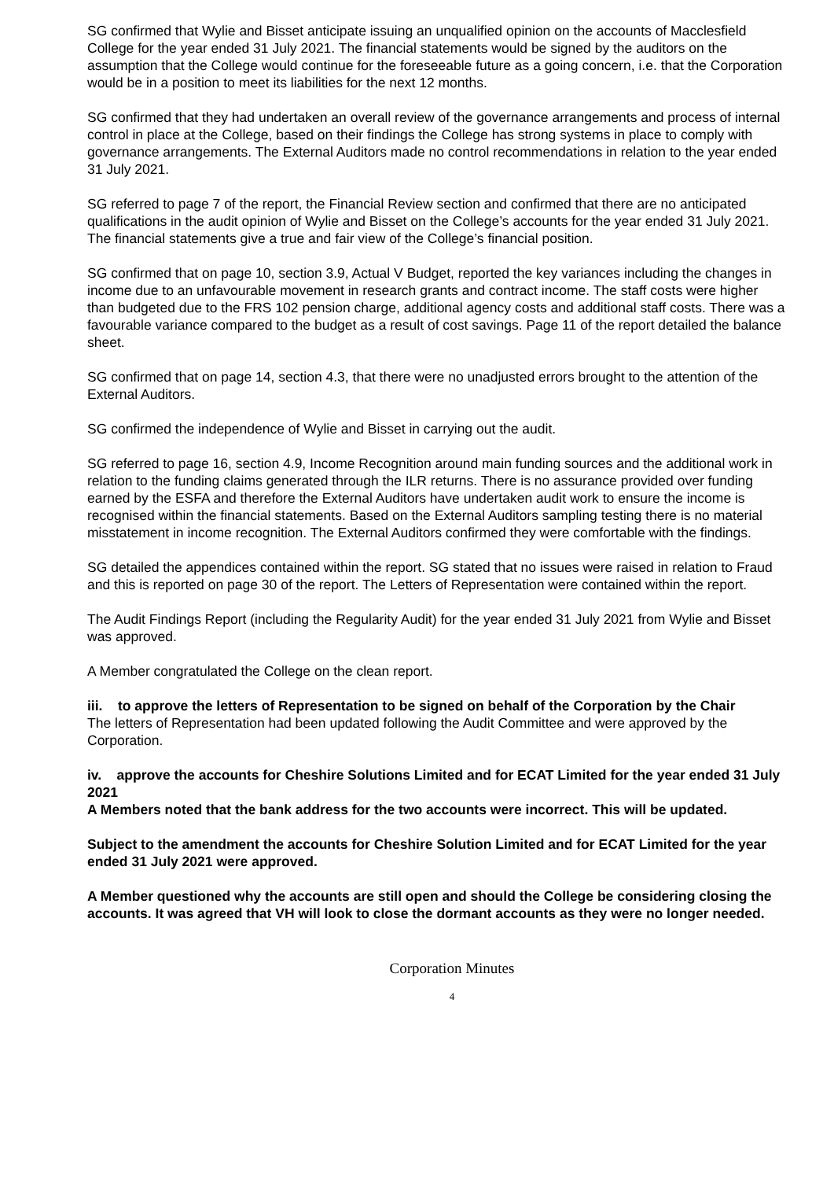SG confirmed that Wylie and Bisset anticipate issuing an unqualified opinion on the accounts of Macclesfield College for the year ended 31 July 2021. The financial statements would be signed by the auditors on the assumption that the College would continue for the foreseeable future as a going concern, i.e. that the Corporation would be in a position to meet its liabilities for the next 12 months.
SG confirmed that they had undertaken an overall review of the governance arrangements and process of internal control in place at the College, based on their findings the College has strong systems in place to comply with governance arrangements. The External Auditors made no control recommendations in relation to the year ended 31 July 2021.
SG referred to page 7 of the report, the Financial Review section and confirmed that there are no anticipated qualifications in the audit opinion of Wylie and Bisset on the College’s accounts for the year ended 31 July 2021. The financial statements give a true and fair view of the College’s financial position.
SG confirmed that on page 10, section 3.9, Actual V Budget, reported the key variances including the changes in income due to an unfavourable movement in research grants and contract income. The staff costs were higher than budgeted due to the FRS 102 pension charge, additional agency costs and additional staff costs. There was a favourable variance compared to the budget as a result of cost savings. Page 11 of the report detailed the balance sheet.
SG confirmed that on page 14, section 4.3, that there were no unadjusted errors brought to the attention of the External Auditors.
SG confirmed the independence of Wylie and Bisset in carrying out the audit.
SG referred to page 16, section 4.9, Income Recognition around main funding sources and the additional work in relation to the funding claims generated through the ILR returns. There is no assurance provided over funding earned by the ESFA and therefore the External Auditors have undertaken audit work to ensure the income is recognised within the financial statements. Based on the External Auditors sampling testing there is no material misstatement in income recognition. The External Auditors confirmed they were comfortable with the findings.
SG detailed the appendices contained within the report. SG stated that no issues were raised in relation to Fraud and this is reported on page 30 of the report. The Letters of Representation were contained within the report.
The Audit Findings Report (including the Regularity Audit) for the year ended 31 July 2021 from Wylie and Bisset was approved.
A Member congratulated the College on the clean report.
iii. to approve the letters of Representation to be signed on behalf of the Corporation by the Chair
The letters of Representation had been updated following the Audit Committee and were approved by the Corporation.
iv. approve the accounts for Cheshire Solutions Limited and for ECAT Limited for the year ended 31 July 2021
A Members noted that the bank address for the two accounts were incorrect. This will be updated.
Subject to the amendment the accounts for Cheshire Solution Limited and for ECAT Limited for the year ended 31 July 2021 were approved.
A Member questioned why the accounts are still open and should the College be considering closing the accounts. It was agreed that VH will look to close the dormant accounts as they were no longer needed.
Corporation Minutes
4